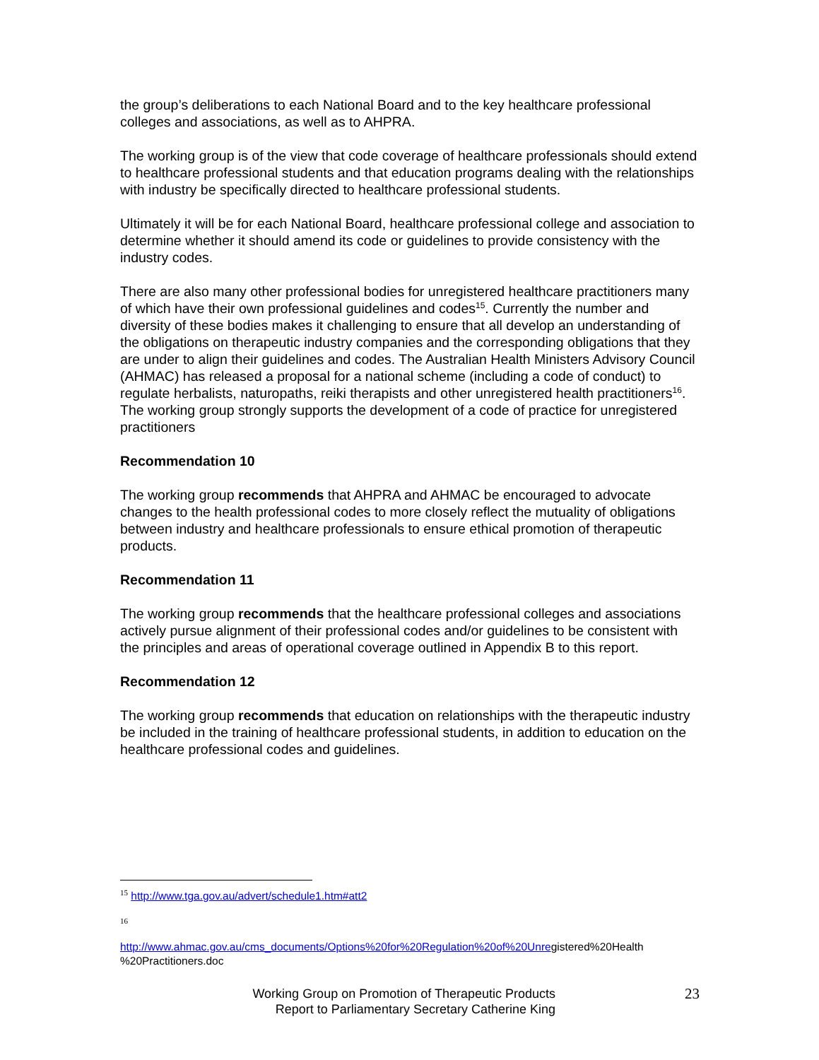the group’s deliberations to each National Board and to the key healthcare professional colleges and associations, as well as to AHPRA.
The working group is of the view that code coverage of healthcare professionals should extend to healthcare professional students and that education programs dealing with the relationships with industry be specifically directed to healthcare professional students.
Ultimately it will be for each National Board, healthcare professional college and association to determine whether it should amend its code or guidelines to provide consistency with the industry codes.
There are also many other professional bodies for unregistered healthcare practitioners many of which have their own professional guidelines and codes<sup>15</sup>. Currently the number and diversity of these bodies makes it challenging to ensure that all develop an understanding of the obligations on therapeutic industry companies and the corresponding obligations that they are under to align their guidelines and codes. The Australian Health Ministers Advisory Council (AHMAC) has released a proposal for a national scheme (including a code of conduct) to regulate herbalists, naturopaths, reiki therapists and other unregistered health practitioners<sup>16</sup>. The working group strongly supports the development of a code of practice for unregistered practitioners
Recommendation 10
The working group recommends that AHPRA and AHMAC be encouraged to advocate changes to the health professional codes to more closely reflect the mutuality of obligations between industry and healthcare professionals to ensure ethical promotion of therapeutic products.
Recommendation 11
The working group recommends that the healthcare professional colleges and associations actively pursue alignment of their professional codes and/or guidelines to be consistent with the principles and areas of operational coverage outlined in Appendix B to this report.
Recommendation 12
The working group recommends that education on relationships with the therapeutic industry be included in the training of healthcare professional students, in addition to education on the healthcare professional codes and guidelines.
<sup>15</sup> http://www.tga.gov.au/advert/schedule1.htm#att2
<sup>16</sup>
http://www.ahmac.gov.au/cms_documents/Options%20for%20Regulation%20of%20Unregistered%20Health %20Practitioners.doc
Working Group on Promotion of Therapeutic Products
Report to Parliamentary Secretary Catherine King
23